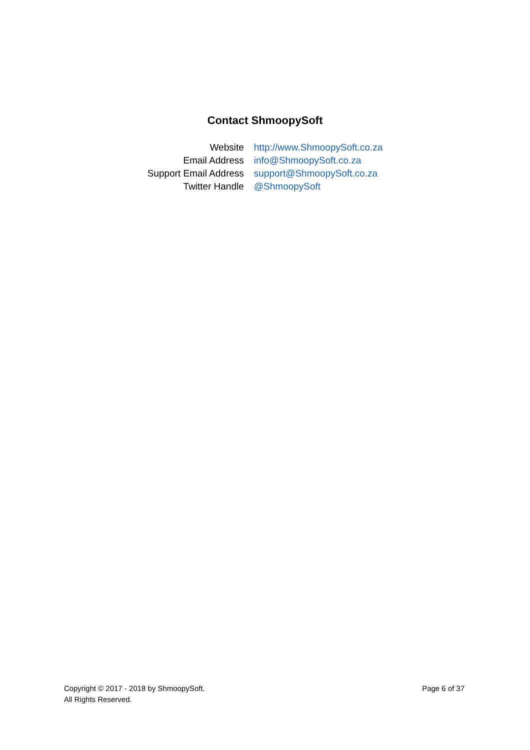Contact ShmoopySoft
| Website | http://www.ShmoopySoft.co.za |
| Email Address | info@ShmoopySoft.co.za |
| Support Email Address | support@ShmoopySoft.co.za |
| Twitter Handle | @ShmoopySoft |
Copyright © 2017 - 2018 by ShmoopySoft.
All Rights Reserved.
Page 6 of 37